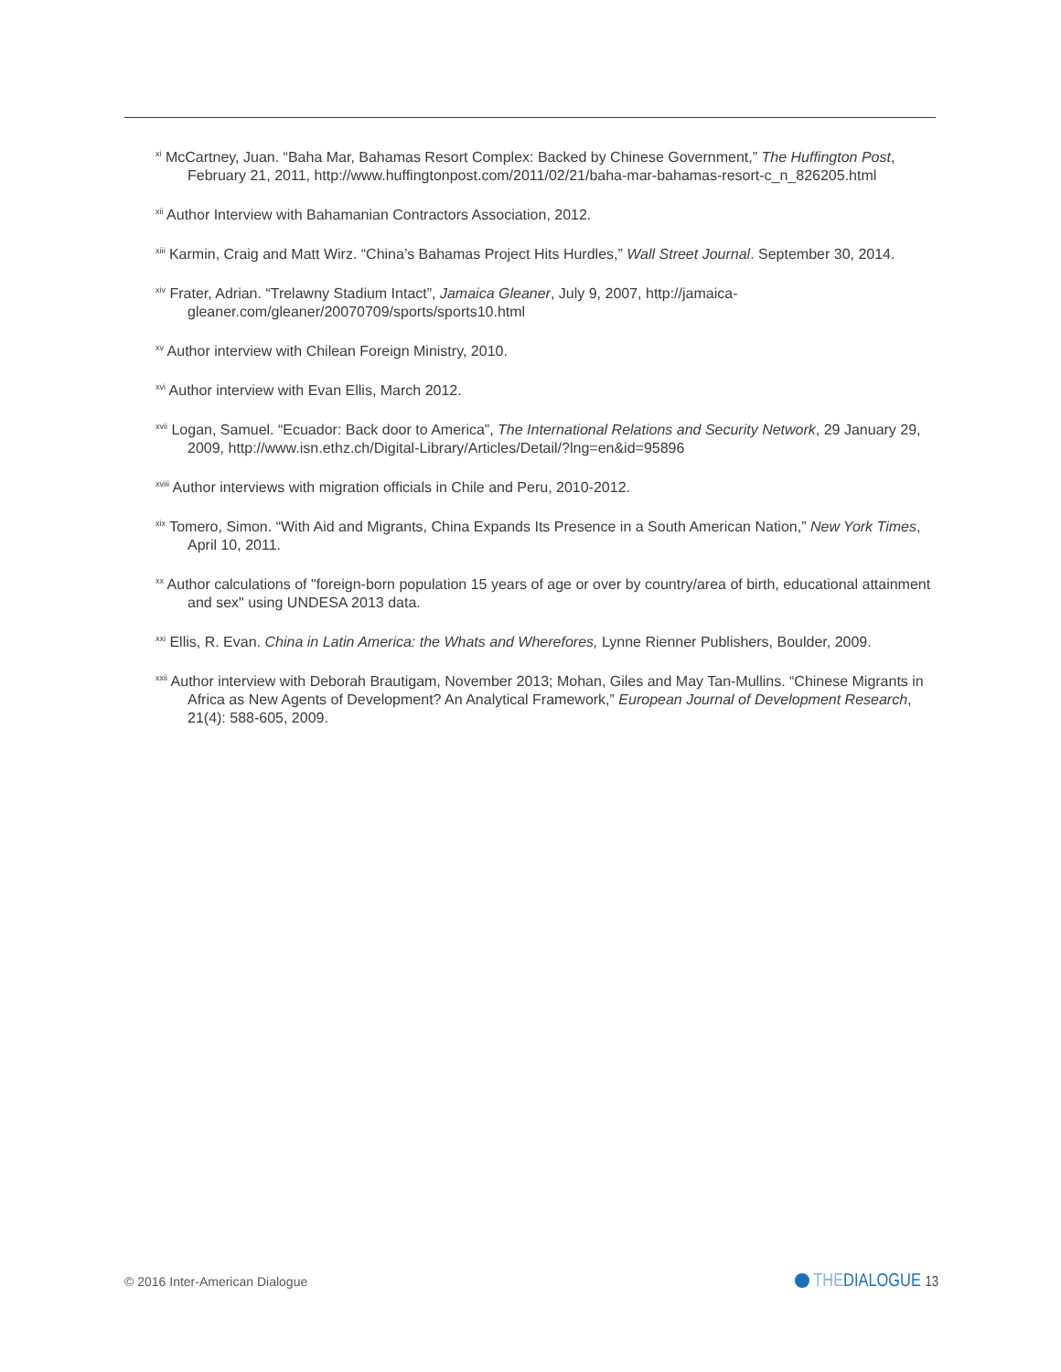<sup>xi</sup> McCartney, Juan. “Baha Mar, Bahamas Resort Complex: Backed by Chinese Government,” The Huffington Post, February 21, 2011, http://www.huffingtonpost.com/2011/02/21/baha-mar-bahamas-resort-c_n_826205.html
<sup>xii</sup> Author Interview with Bahamanian Contractors Association, 2012.
<sup>xiii</sup> Karmin, Craig and Matt Wirz. “China’s Bahamas Project Hits Hurdles,” Wall Street Journal. September 30, 2014.
<sup>xiv</sup> Frater, Adrian. “Trelawny Stadium Intact”, Jamaica Gleaner, July 9, 2007, http://jamaica-gleaner.com/gleaner/20070709/sports/sports10.html
<sup>xv</sup> Author interview with Chilean Foreign Ministry, 2010.
<sup>xvi</sup> Author interview with Evan Ellis, March 2012.
<sup>xvii</sup> Logan, Samuel. “Ecuador: Back door to America”, The International Relations and Security Network, 29 January 29, 2009, http://www.isn.ethz.ch/Digital-Library/Articles/Detail/?lng=en&id=95896
<sup>xviii</sup> Author interviews with migration officials in Chile and Peru, 2010-2012.
<sup>xix</sup> Tomero, Simon. “With Aid and Migrants, China Expands Its Presence in a South American Nation,” New York Times, April 10, 2011.
<sup>xx</sup> Author calculations of "foreign-born population 15 years of age or over by country/area of birth, educational attainment and sex" using UNDESA 2013 data.
<sup>xxi</sup> Ellis, R. Evan. China in Latin America: the Whats and Wherefores, Lynne Rienner Publishers, Boulder, 2009.
<sup>xxii</sup> Author interview with Deborah Brautigam, November 2013; Mohan, Giles and May Tan-Mullins. “Chinese Migrants in Africa as New Agents of Development? An Analytical Framework,” European Journal of Development Research, 21(4): 588-605, 2009.
© 2016 Inter-American Dialogue THEDIALOGUE 13